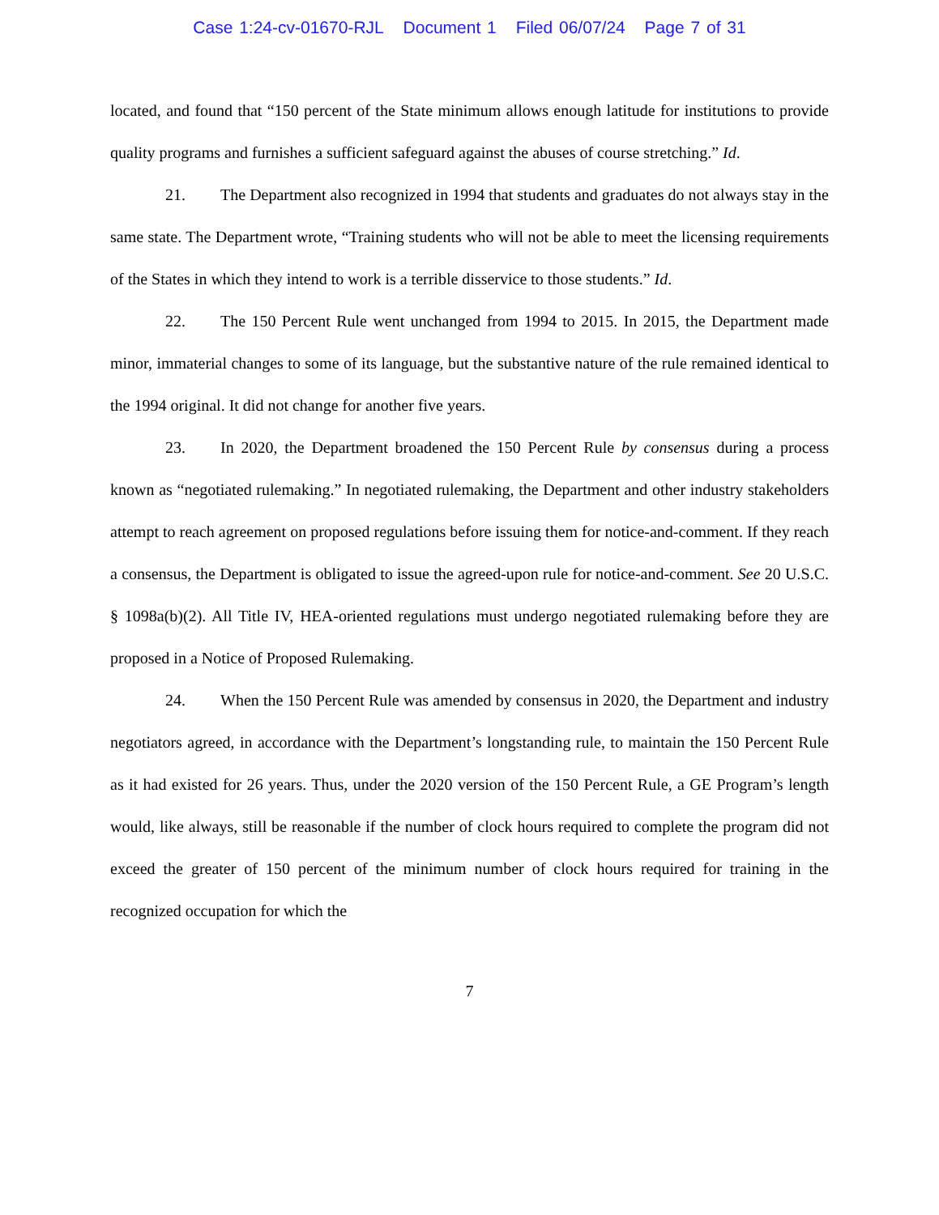Case 1:24-cv-01670-RJL Document 1 Filed 06/07/24 Page 7 of 31
located, and found that “150 percent of the State minimum allows enough latitude for institutions to provide quality programs and furnishes a sufficient safeguard against the abuses of course stretching.” Id.
21. The Department also recognized in 1994 that students and graduates do not always stay in the same state. The Department wrote, “Training students who will not be able to meet the licensing requirements of the States in which they intend to work is a terrible disservice to those students.” Id.
22. The 150 Percent Rule went unchanged from 1994 to 2015. In 2015, the Department made minor, immaterial changes to some of its language, but the substantive nature of the rule remained identical to the 1994 original. It did not change for another five years.
23. In 2020, the Department broadened the 150 Percent Rule by consensus during a process known as “negotiated rulemaking.” In negotiated rulemaking, the Department and other industry stakeholders attempt to reach agreement on proposed regulations before issuing them for notice-and-comment. If they reach a consensus, the Department is obligated to issue the agreed-upon rule for notice-and-comment. See 20 U.S.C. § 1098a(b)(2). All Title IV, HEA-oriented regulations must undergo negotiated rulemaking before they are proposed in a Notice of Proposed Rulemaking.
24. When the 150 Percent Rule was amended by consensus in 2020, the Department and industry negotiators agreed, in accordance with the Department’s longstanding rule, to maintain the 150 Percent Rule as it had existed for 26 years. Thus, under the 2020 version of the 150 Percent Rule, a GE Program’s length would, like always, still be reasonable if the number of clock hours required to complete the program did not exceed the greater of 150 percent of the minimum number of clock hours required for training in the recognized occupation for which the
7